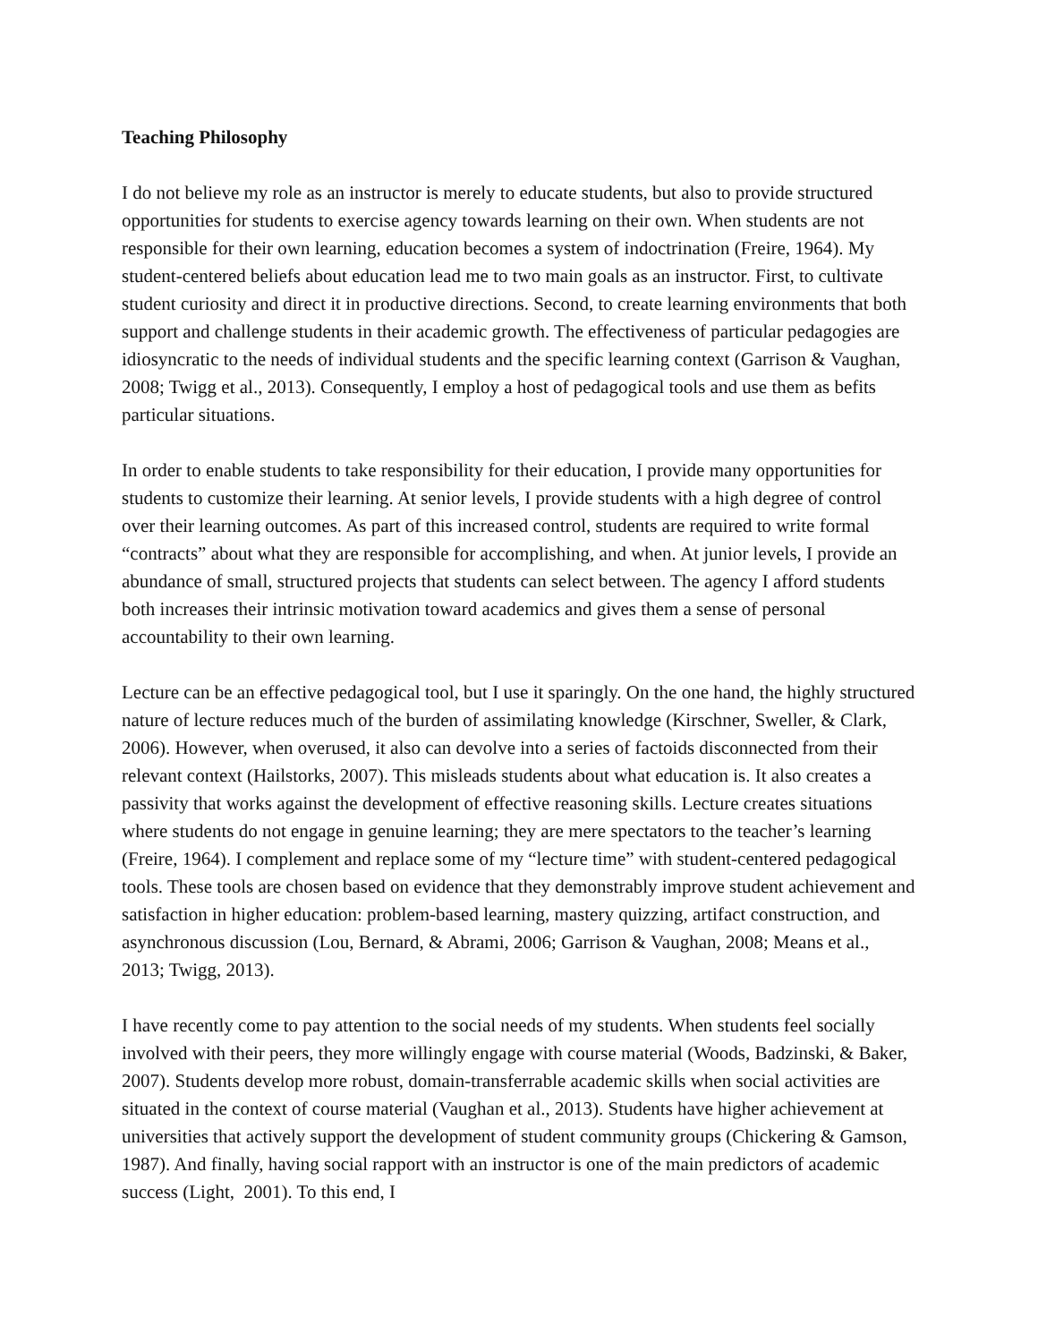Teaching Philosophy
I do not believe my role as an instructor is merely to educate students, but also to provide structured opportunities for students to exercise agency towards learning on their own. When students are not responsible for their own learning, education becomes a system of indoctrination (Freire, 1964). My student-centered beliefs about education lead me to two main goals as an instructor. First, to cultivate student curiosity and direct it in productive directions. Second, to create learning environments that both support and challenge students in their academic growth. The effectiveness of particular pedagogies are idiosyncratic to the needs of individual students and the specific learning context (Garrison & Vaughan, 2008; Twigg et al., 2013). Consequently, I employ a host of pedagogical tools and use them as befits particular situations.
In order to enable students to take responsibility for their education, I provide many opportunities for students to customize their learning. At senior levels, I provide students with a high degree of control over their learning outcomes. As part of this increased control, students are required to write formal “contracts” about what they are responsible for accomplishing, and when. At junior levels, I provide an abundance of small, structured projects that students can select between. The agency I afford students both increases their intrinsic motivation toward academics and gives them a sense of personal accountability to their own learning.
Lecture can be an effective pedagogical tool, but I use it sparingly. On the one hand, the highly structured nature of lecture reduces much of the burden of assimilating knowledge (Kirschner, Sweller, & Clark, 2006). However, when overused, it also can devolve into a series of factoids disconnected from their relevant context (Hailstorks, 2007). This misleads students about what education is. It also creates a passivity that works against the development of effective reasoning skills. Lecture creates situations where students do not engage in genuine learning; they are mere spectators to the teacher’s learning (Freire, 1964). I complement and replace some of my “lecture time” with student-centered pedagogical tools. These tools are chosen based on evidence that they demonstrably improve student achievement and satisfaction in higher education: problem-based learning, mastery quizzing, artifact construction, and asynchronous discussion (Lou, Bernard, & Abrami, 2006; Garrison & Vaughan, 2008; Means et al., 2013; Twigg, 2013).
I have recently come to pay attention to the social needs of my students. When students feel socially involved with their peers, they more willingly engage with course material (Woods, Badzinski, & Baker, 2007). Students develop more robust, domain-transferrable academic skills when social activities are situated in the context of course material (Vaughan et al., 2013). Students have higher achievement at universities that actively support the development of student community groups (Chickering & Gamson, 1987). And finally, having social rapport with an instructor is one of the main predictors of academic success (Light, 2001). To this end, I